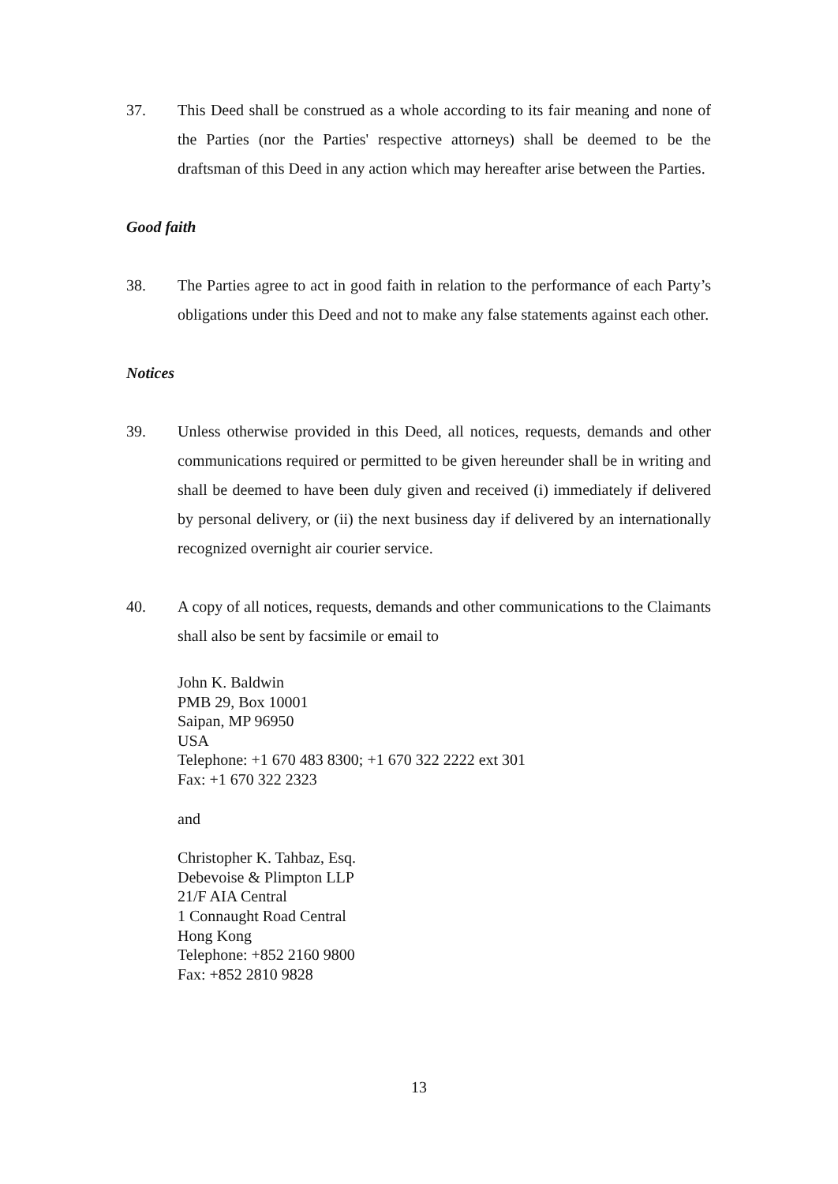37. This Deed shall be construed as a whole according to its fair meaning and none of the Parties (nor the Parties' respective attorneys) shall be deemed to be the draftsman of this Deed in any action which may hereafter arise between the Parties.
Good faith
38. The Parties agree to act in good faith in relation to the performance of each Party’s obligations under this Deed and not to make any false statements against each other.
Notices
39. Unless otherwise provided in this Deed, all notices, requests, demands and other communications required or permitted to be given hereunder shall be in writing and shall be deemed to have been duly given and received (i) immediately if delivered by personal delivery, or (ii) the next business day if delivered by an internationally recognized overnight air courier service.
40. A copy of all notices, requests, demands and other communications to the Claimants shall also be sent by facsimile or email to
John K. Baldwin
PMB 29, Box 10001
Saipan, MP 96950
USA
Telephone: +1 670 483 8300; +1 670 322 2222 ext 301
Fax: +1 670 322 2323
and
Christopher K. Tahbaz, Esq.
Debevoise & Plimpton LLP
21/F AIA Central
1 Connaught Road Central
Hong Kong
Telephone: +852 2160 9800
Fax: +852 2810 9828
13